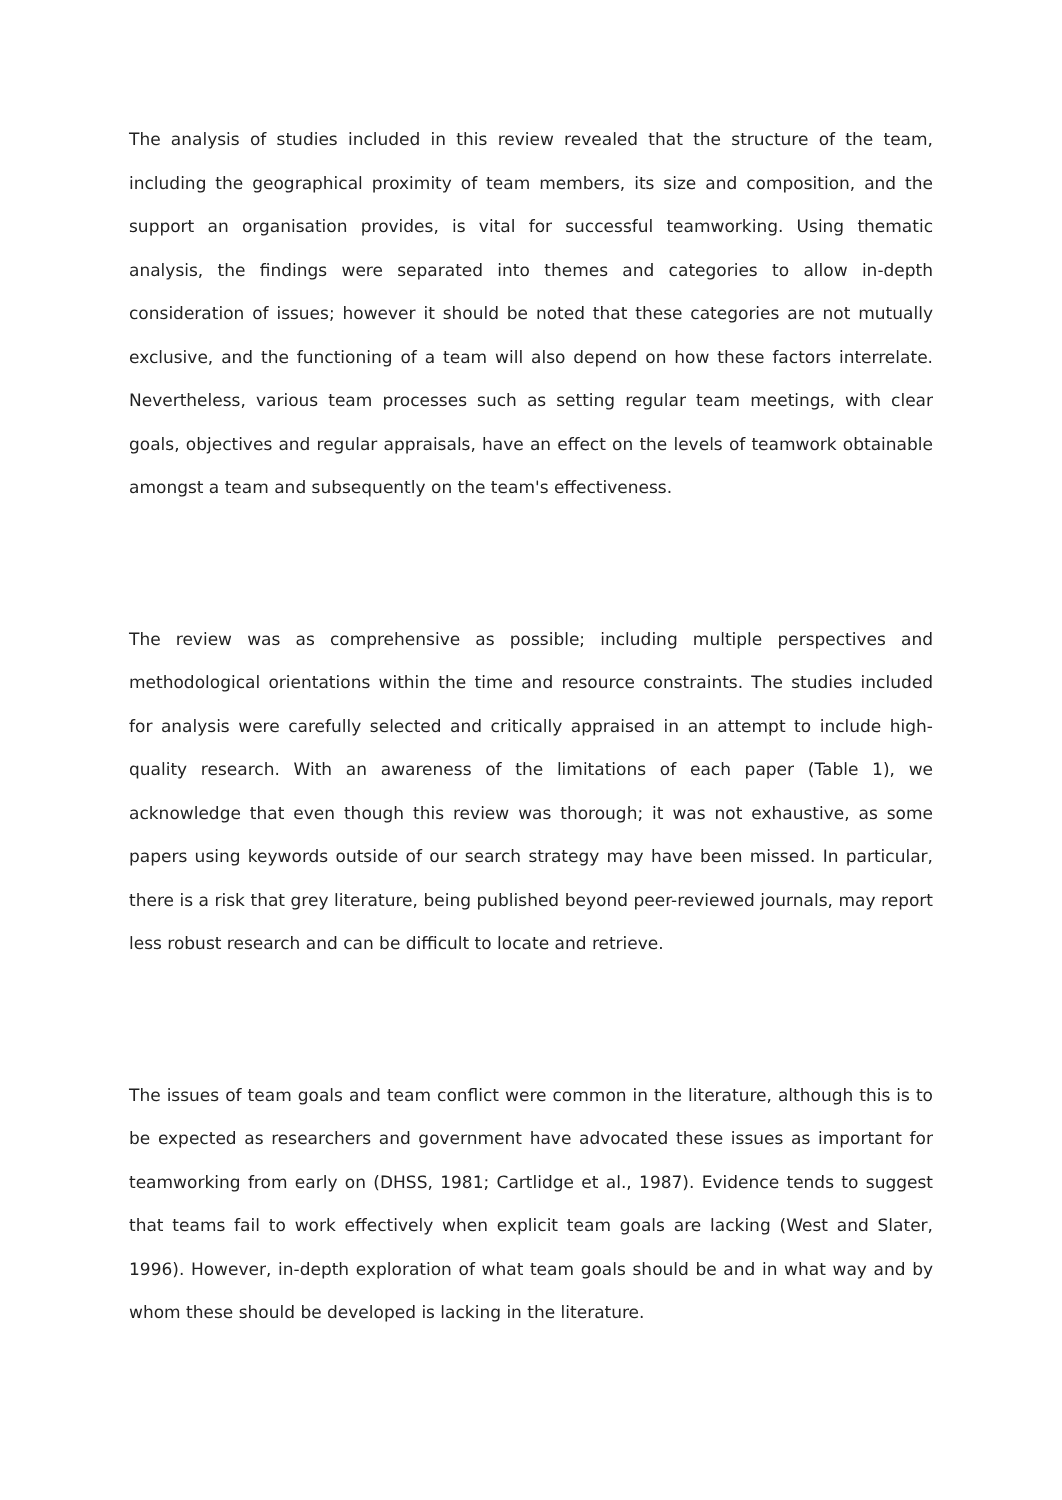The analysis of studies included in this review revealed that the structure of the team, including the geographical proximity of team members, its size and composition, and the support an organisation provides, is vital for successful teamworking. Using thematic analysis, the findings were separated into themes and categories to allow in-depth consideration of issues; however it should be noted that these categories are not mutually exclusive, and the functioning of a team will also depend on how these factors interrelate. Nevertheless, various team processes such as setting regular team meetings, with clear goals, objectives and regular appraisals, have an effect on the levels of teamwork obtainable amongst a team and subsequently on the team's effectiveness.
The review was as comprehensive as possible; including multiple perspectives and methodological orientations within the time and resource constraints. The studies included for analysis were carefully selected and critically appraised in an attempt to include high-quality research. With an awareness of the limitations of each paper (Table 1), we acknowledge that even though this review was thorough; it was not exhaustive, as some papers using keywords outside of our search strategy may have been missed. In particular, there is a risk that grey literature, being published beyond peer-reviewed journals, may report less robust research and can be difficult to locate and retrieve.
The issues of team goals and team conflict were common in the literature, although this is to be expected as researchers and government have advocated these issues as important for teamworking from early on (DHSS, 1981; Cartlidge et al., 1987). Evidence tends to suggest that teams fail to work effectively when explicit team goals are lacking (West and Slater, 1996). However, in-depth exploration of what team goals should be and in what way and by whom these should be developed is lacking in the literature.